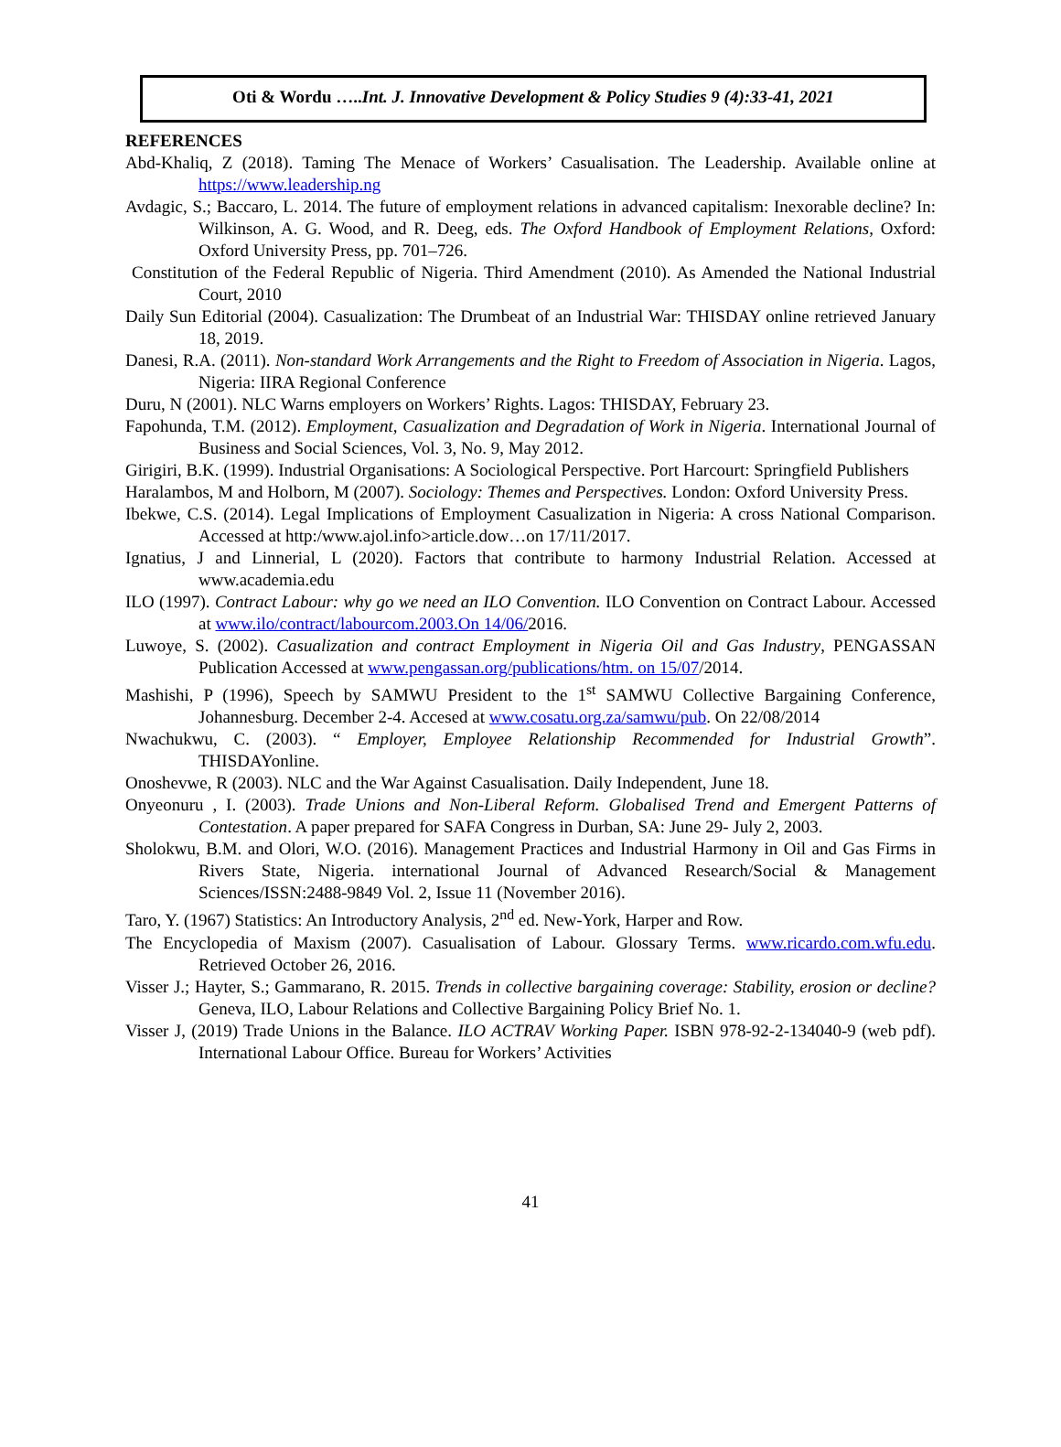Oti & Wordu …..Int. J. Innovative Development & Policy Studies 9 (4):33-41, 2021
REFERENCES
Abd-Khaliq, Z (2018). Taming The Menace of Workers’ Casualisation. The Leadership. Available online at https://www.leadership.ng
Avdagic, S.; Baccaro, L. 2014. The future of employment relations in advanced capitalism: Inexorable decline? In: Wilkinson, A. G. Wood, and R. Deeg, eds. The Oxford Handbook of Employment Relations, Oxford: Oxford University Press, pp. 701–726.
Constitution of the Federal Republic of Nigeria. Third Amendment (2010). As Amended the National Industrial Court, 2010
Daily Sun Editorial (2004). Casualization: The Drumbeat of an Industrial War: THISDAY online retrieved January 18, 2019.
Danesi, R.A. (2011). Non-standard Work Arrangements and the Right to Freedom of Association in Nigeria. Lagos, Nigeria: IIRA Regional Conference
Duru, N (2001). NLC Warns employers on Workers’ Rights. Lagos: THISDAY, February 23.
Fapohunda, T.M. (2012). Employment, Casualization and Degradation of Work in Nigeria. International Journal of Business and Social Sciences, Vol. 3, No. 9, May 2012.
Girigiri, B.K. (1999). Industrial Organisations: A Sociological Perspective. Port Harcourt: Springfield Publishers
Haralambos, M and Holborn, M (2007). Sociology: Themes and Perspectives. London: Oxford University Press.
Ibekwe, C.S. (2014). Legal Implications of Employment Casualization in Nigeria: A cross National Comparison. Accessed at http:/www.ajol.info>article.dow…on 17/11/2017.
Ignatius, J and Linnerial, L (2020). Factors that contribute to harmony Industrial Relation. Accessed at www.academia.edu
ILO (1997). Contract Labour: why go we need an ILO Convention. ILO Convention on Contract Labour. Accessed at www.ilo/contract/labourcom.2003.On 14/06/2016.
Luwoye, S. (2002). Casualization and contract Employment in Nigeria Oil and Gas Industry, PENGASSAN Publication Accessed at www.pengassan.org/publications/htm. on 15/07/2014.
Mashishi, P (1996), Speech by SAMWU President to the 1<sup>st</sup> SAMWU Collective Bargaining Conference, Johannesburg. December 2-4. Accesed at www.cosatu.org.za/samwu/pub. On 22/08/2014
Nwachukwu, C. (2003). “ Employer, Employee Relationship Recommended for Industrial Growth”. THISDAYonline.
Onoshevwe, R (2003). NLC and the War Against Casualisation. Daily Independent, June 18.
Onyeonuru , I. (2003). Trade Unions and Non-Liberal Reform. Globalised Trend and Emergent Patterns of Contestation. A paper prepared for SAFA Congress in Durban, SA: June 29- July 2, 2003.
Sholokwu, B.M. and Olori, W.O. (2016). Management Practices and Industrial Harmony in Oil and Gas Firms in Rivers State, Nigeria. international Journal of Advanced Research/Social & Management Sciences/ISSN:2488-9849 Vol. 2, Issue 11 (November 2016).
Taro, Y. (1967) Statistics: An Introductory Analysis, 2<sup>nd</sup> ed. New-York, Harper and Row.
The Encyclopedia of Maxism (2007). Casualisation of Labour. Glossary Terms. www.ricardo.com.wfu.edu. Retrieved October 26, 2016.
Visser J.; Hayter, S.; Gammarano, R. 2015. Trends in collective bargaining coverage: Stability, erosion or decline? Geneva, ILO, Labour Relations and Collective Bargaining Policy Brief No. 1.
Visser J, (2019) Trade Unions in the Balance. ILO ACTRAV Working Paper. ISBN 978-92-2-134040-9 (web pdf). International Labour Office. Bureau for Workers’ Activities
41